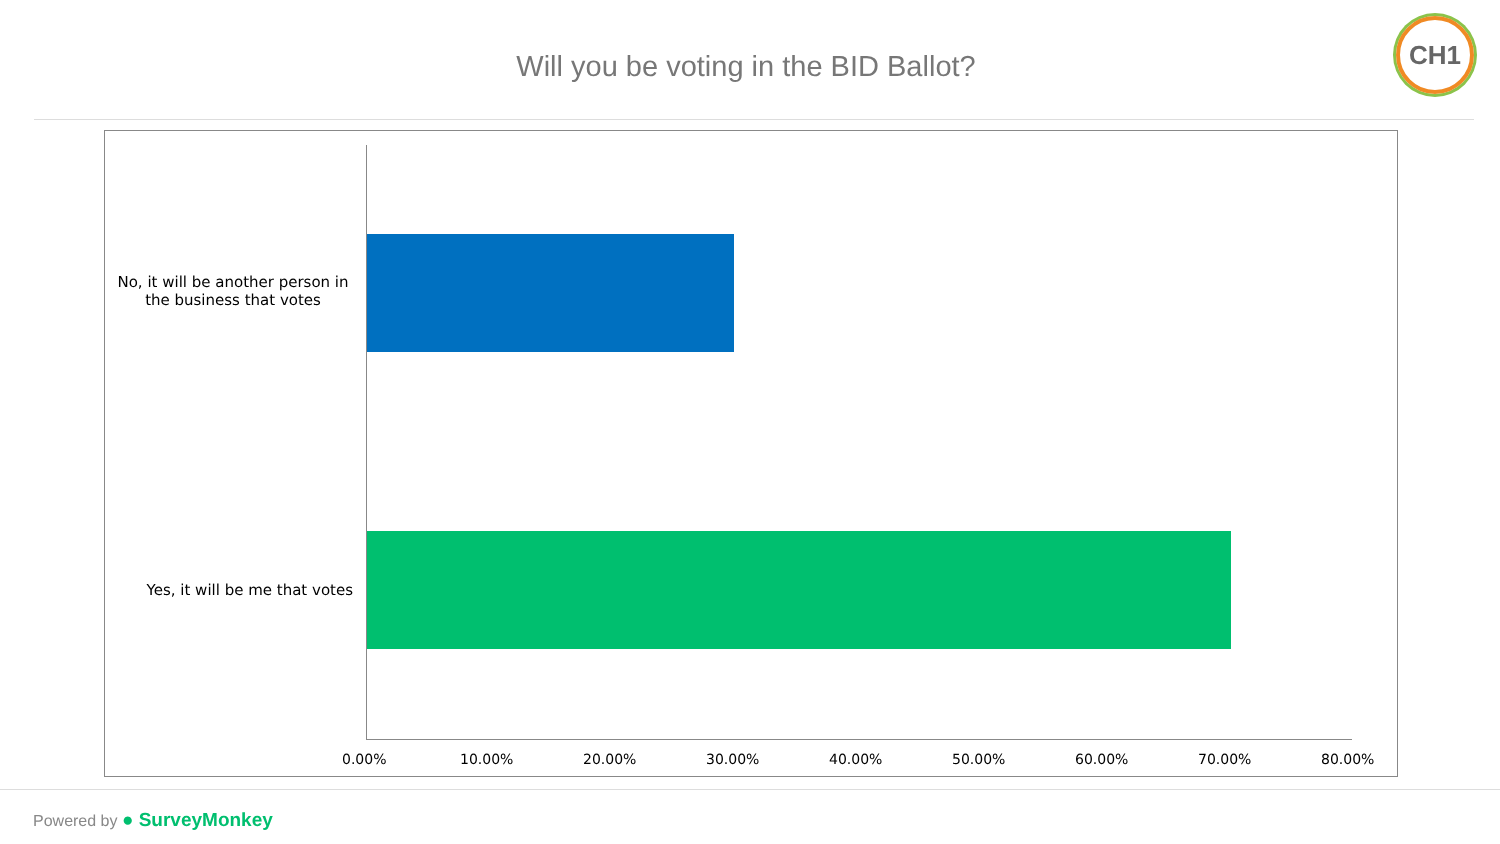Will you be voting in the BID Ballot?
CH1
No, it will be another person in the business that votes
Yes, it will be me that votes
0.00% 10.00% 20.00% 30.00% 40.00% 50.00% 60.00% 70.00% 80.00%
Powered by ● SurveyMonkey